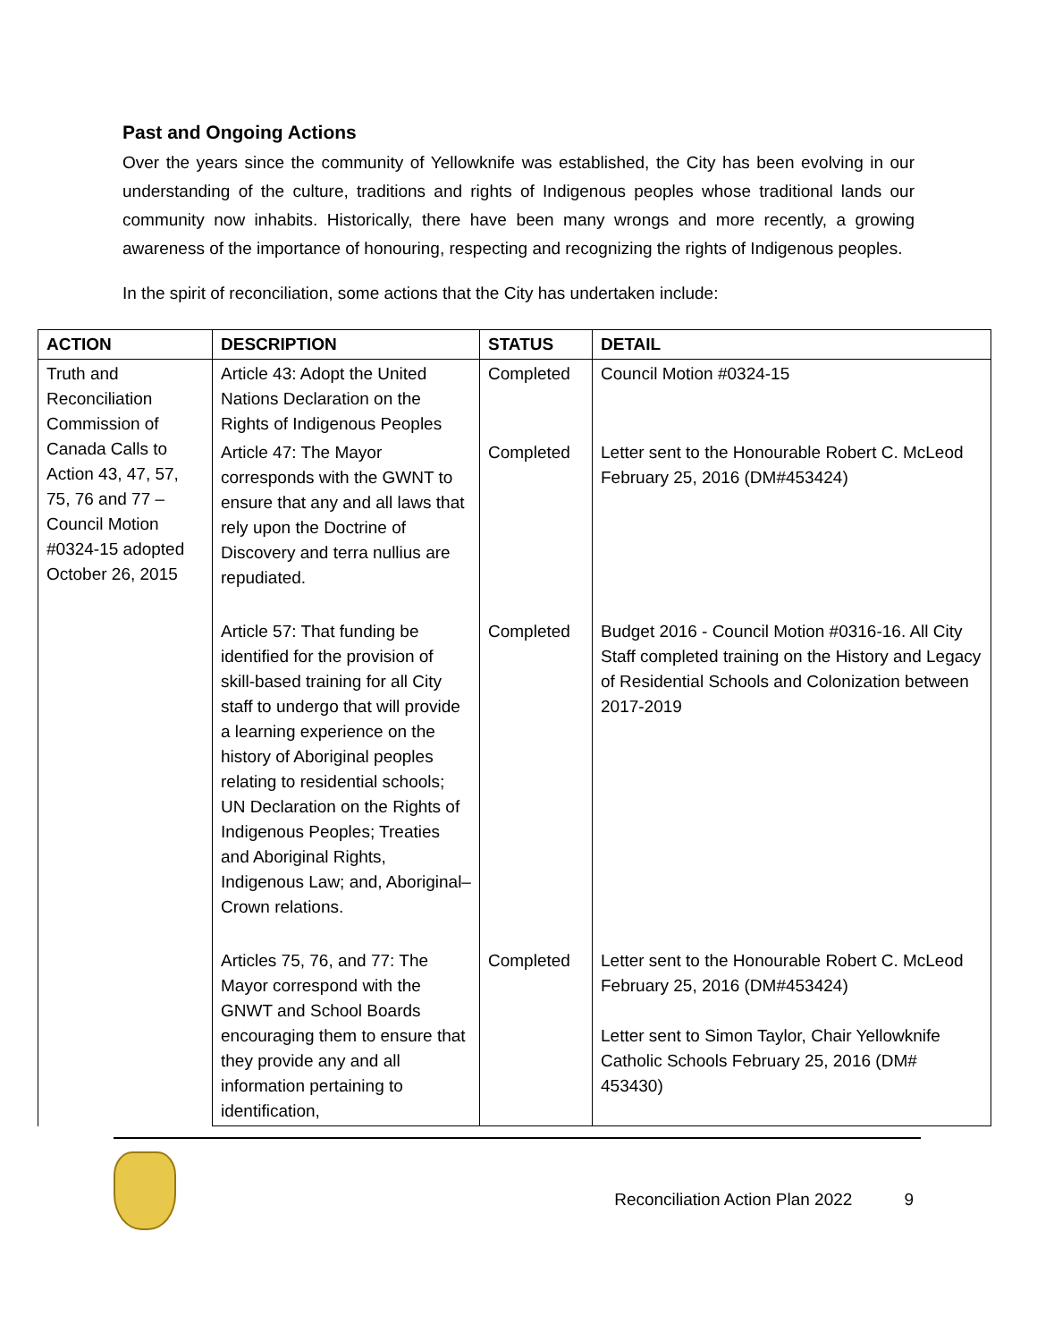Past and Ongoing Actions
Over the years since the community of Yellowknife was established, the City has been evolving in our understanding of the culture, traditions and rights of Indigenous peoples whose traditional lands our community now inhabits. Historically, there have been many wrongs and more recently, a growing awareness of the importance of honouring, respecting and recognizing the rights of Indigenous peoples.
In the spirit of reconciliation, some actions that the City has undertaken include:
| ACTION | DESCRIPTION | STATUS | DETAIL |
| --- | --- | --- | --- |
| Truth and Reconciliation Commission of Canada Calls to Action 43, 47, 57, 75, 76 and 77 – Council Motion #0324-15 adopted October 26, 2015 | Article 43: Adopt the United Nations Declaration on the Rights of Indigenous Peoples | Completed | Council Motion #0324-15 |
| | Article 47: The Mayor corresponds with the GWNT to ensure that any and all laws that rely upon the Doctrine of Discovery and terra nullius are repudiated. | Completed | Letter sent to the Honourable Robert C. McLeod February 25, 2016 (DM#453424) |
| | Article 57: That funding be identified for the provision of skill-based training for all City staff to undergo that will provide a learning experience on the history of Aboriginal peoples relating to residential schools; UN Declaration on the Rights of Indigenous Peoples; Treaties and Aboriginal Rights, Indigenous Law; and, Aboriginal–Crown relations. | Completed | Budget 2016 - Council Motion #0316-16. All City Staff completed training on the History and Legacy of Residential Schools and Colonization between 2017-2019 |
| | Articles 75, 76, and 77: The Mayor correspond with the GNWT and School Boards encouraging them to ensure that they provide any and all information pertaining to identification, | Completed | Letter sent to the Honourable Robert C. McLeod February 25, 2016 (DM#453424) Letter sent to Simon Taylor, Chair Yellowknife Catholic Schools February 25, 2016 (DM# 453430) |
Reconciliation Action Plan 2022 9